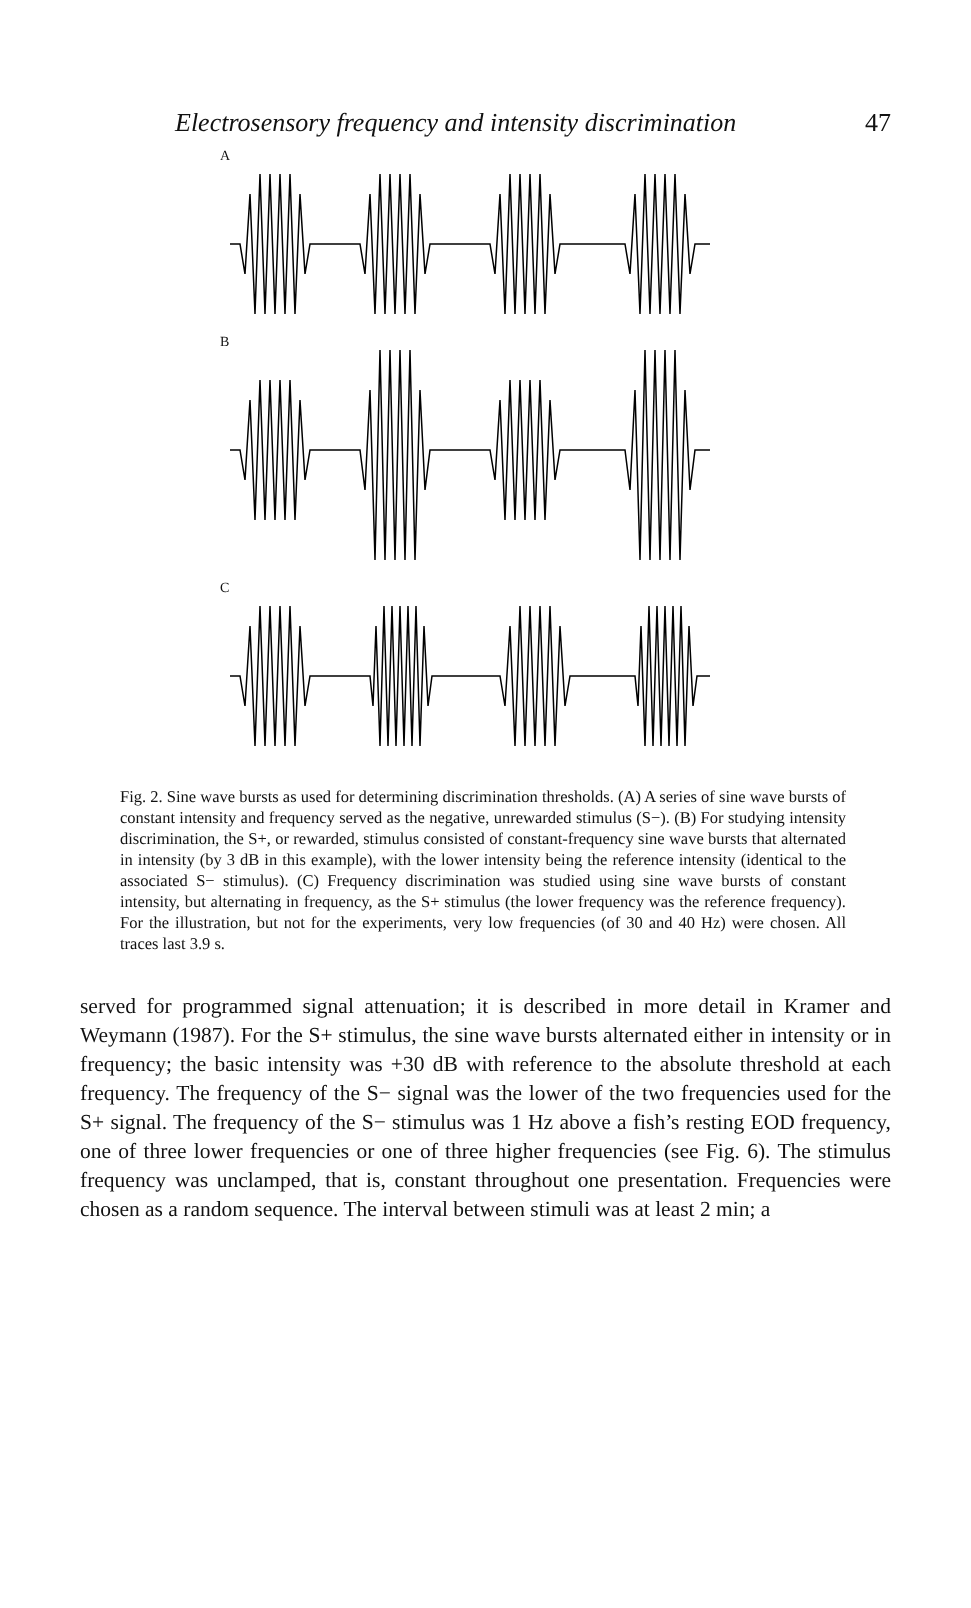Electrosensory frequency and intensity discrimination 47
A
B
C
Fig. 2. Sine wave bursts as used for determining discrimination thresholds. (A) A series of sine wave bursts of constant intensity and frequency served as the negative, unrewarded stimulus (S−). (B) For studying intensity discrimination, the S+, or rewarded, stimulus consisted of constant-frequency sine wave bursts that alternated in intensity (by 3 dB in this example), with the lower intensity being the reference intensity (identical to the associated S− stimulus). (C) Frequency discrimination was studied using sine wave bursts of constant intensity, but alternating in frequency, as the S+ stimulus (the lower frequency was the reference frequency). For the illustration, but not for the experiments, very low frequencies (of 30 and 40 Hz) were chosen. All traces last 3.9 s.
served for programmed signal attenuation; it is described in more detail in Kramer and Weymann (1987). For the S+ stimulus, the sine wave bursts alternated either in intensity or in frequency; the basic intensity was +30 dB with reference to the absolute threshold at each frequency. The frequency of the S− signal was the lower of the two frequencies used for the S+ signal. The frequency of the S− stimulus was 1 Hz above a fish’s resting EOD frequency, one of three lower frequencies or one of three higher frequencies (see Fig. 6). The stimulus frequency was unclamped, that is, constant throughout one presentation. Frequencies were chosen as a random sequence. The interval between stimuli was at least 2 min; a